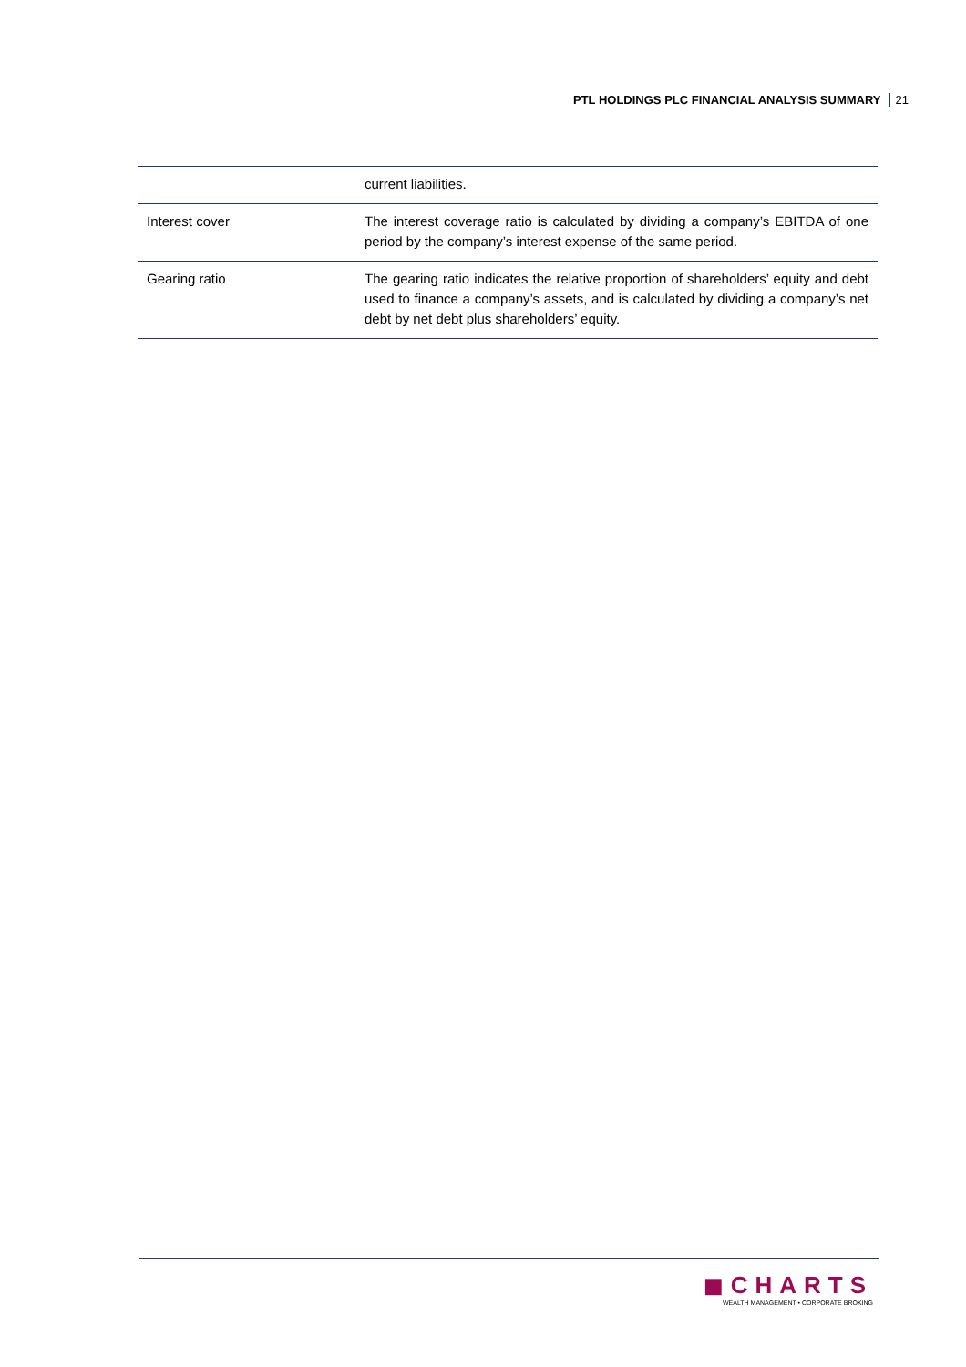PTL HOLDINGS PLC FINANCIAL ANALYSIS SUMMARY 21
| | current liabilities. |
| Interest cover | The interest coverage ratio is calculated by dividing a company’s EBITDA of one period by the company’s interest expense of the same period. |
| Gearing ratio | The gearing ratio indicates the relative proportion of shareholders’ equity and debt used to finance a company’s assets, and is calculated by dividing a company’s net debt by net debt plus shareholders’ equity. |
◼CHARTS
WEALTH MANAGEMENT • CORPORATE BROKING